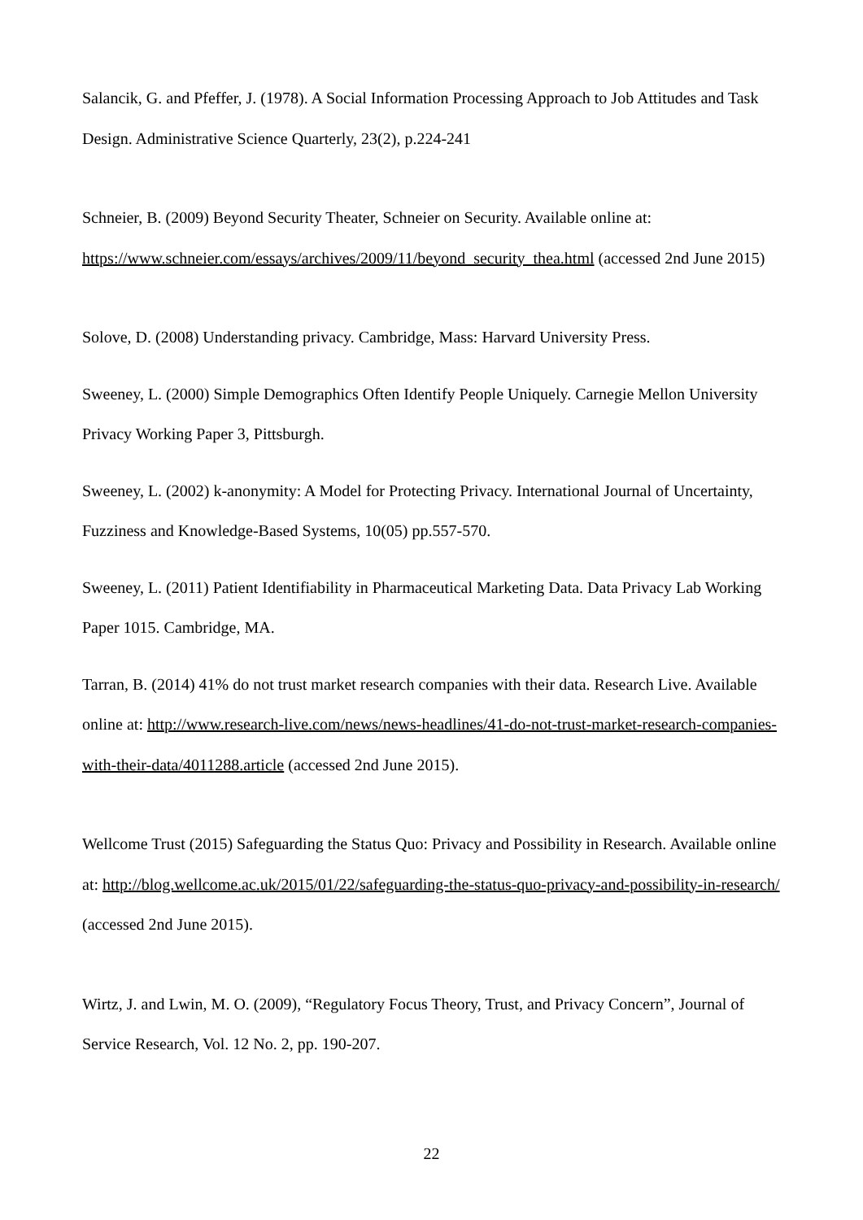Salancik, G. and Pfeffer, J. (1978). A Social Information Processing Approach to Job Attitudes and Task Design. Administrative Science Quarterly, 23(2), p.224-241
Schneier, B. (2009) Beyond Security Theater, Schneier on Security. Available online at: https://www.schneier.com/essays/archives/2009/11/beyond_security_thea.html (accessed 2nd June 2015)
Solove, D. (2008) Understanding privacy. Cambridge, Mass: Harvard University Press.
Sweeney, L. (2000) Simple Demographics Often Identify People Uniquely. Carnegie Mellon University Privacy Working Paper 3, Pittsburgh.
Sweeney, L. (2002) k-anonymity: A Model for Protecting Privacy. International Journal of Uncertainty, Fuzziness and Knowledge-Based Systems, 10(05) pp.557-570.
Sweeney, L. (2011) Patient Identifiability in Pharmaceutical Marketing Data. Data Privacy Lab Working Paper 1015. Cambridge, MA.
Tarran, B. (2014) 41% do not trust market research companies with their data. Research Live. Available online at: http://www.research-live.com/news/news-headlines/41-do-not-trust-market-research-companies-with-their-data/4011288.article (accessed 2nd June 2015).
Wellcome Trust (2015) Safeguarding the Status Quo: Privacy and Possibility in Research. Available online at: http://blog.wellcome.ac.uk/2015/01/22/safeguarding-the-status-quo-privacy-and-possibility-in-research/ (accessed 2nd June 2015).
Wirtz, J. and Lwin, M. O. (2009), “Regulatory Focus Theory, Trust, and Privacy Concern”, Journal of Service Research, Vol. 12 No. 2, pp. 190-207.
22